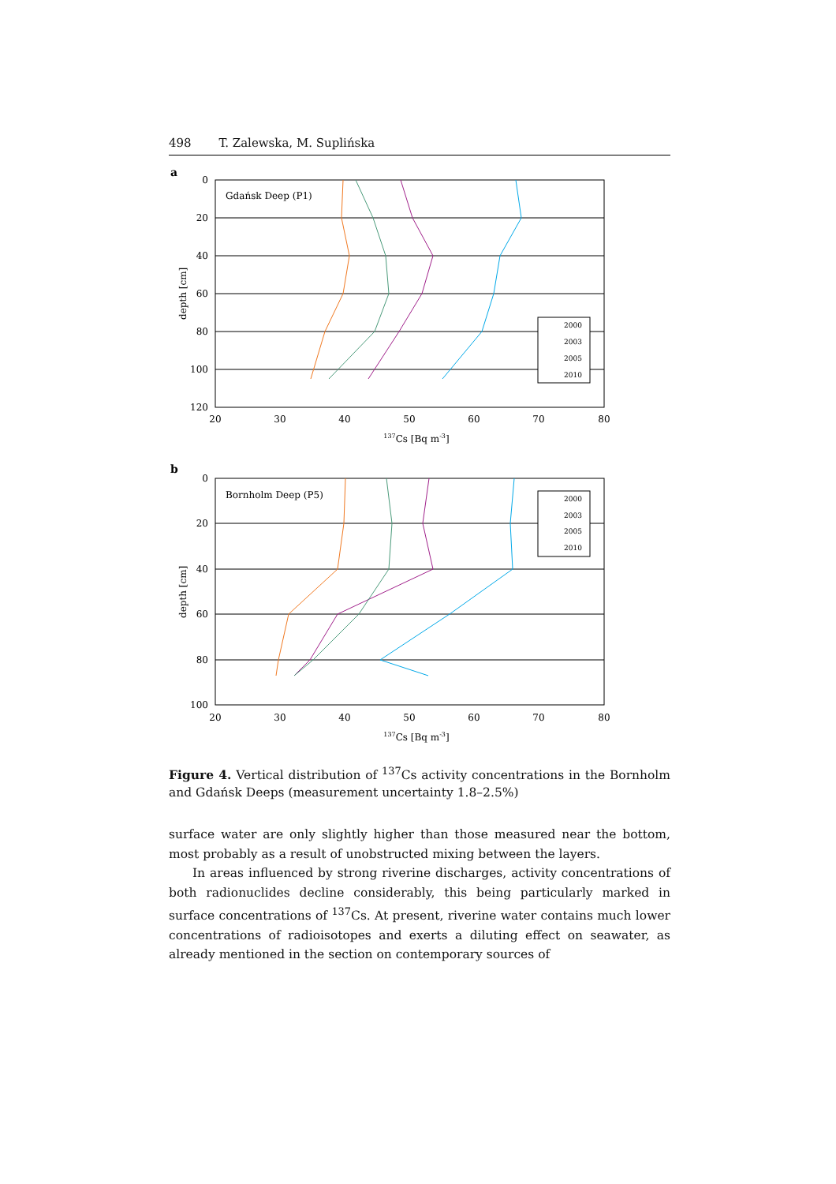498 T. Zalewska, M. Suplińska
a
0
20
40
60
80
100
120
20
30
40
50
60
70
80
137Cs [Bq m-3]
depth [cm]
Gdańsk Deep (P1)
2000
2003
2005
2010
b
0
20
40
60
80
100
20
30
40
50
60
70
80
137Cs [Bq m-3]
depth [cm]
Bornholm Deep (P5)
2000
2003
2005
2010
Figure 4. Vertical distribution of <sup>137</sup>Cs activity concentrations in the Bornholm and Gdańsk Deeps (measurement uncertainty 1.8–2.5%)
surface water are only slightly higher than those measured near the bottom, most probably as a result of unobstructed mixing between the layers.
In areas influenced by strong riverine discharges, activity concentrations of both radionuclides decline considerably, this being particularly marked in surface concentrations of <sup>137</sup>Cs. At present, riverine water contains much lower concentrations of radioisotopes and exerts a diluting effect on seawater, as already mentioned in the section on contemporary sources of